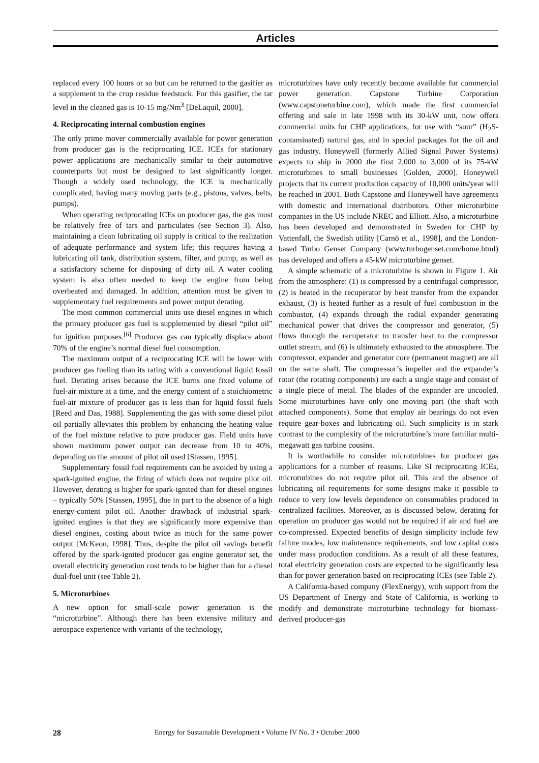Articles
replaced every 100 hours or so but can be returned to the gasifier as a supplement to the crop residue feedstock. For this gasifier, the tar level in the cleaned gas is 10-15 mg/Nm<sup>3</sup> [DeLaquil, 2000].
4. Reciprocating internal combustion engines
The only prime mover commercially available for power generation from producer gas is the reciprocating ICE. ICEs for stationary power applications are mechanically similar to their automotive counterparts but must be designed to last significantly longer. Though a widely used technology, the ICE is mechanically complicated, having many moving parts (e.g., pistons, valves, belts, pumps).
When operating reciprocating ICEs on producer gas, the gas must be relatively free of tars and particulates (see Section 3). Also, maintaining a clean lubricating oil supply is critical to the realization of adequate performance and system life; this requires having a lubricating oil tank, distribution system, filter, and pump, as well as a satisfactory scheme for disposing of dirty oil. A water cooling system is also often needed to keep the engine from being overheated and damaged. In addition, attention must be given to supplementary fuel requirements and power output derating.
The most common commercial units use diesel engines in which the primary producer gas fuel is supplemented by diesel “pilot oil” for ignition purposes.<sup>[6]</sup> Producer gas can typically displace about 70% of the engine’s normal diesel fuel consumption.
The maximum output of a reciprocating ICE will be lower with producer gas fueling than its rating with a conventional liquid fossil fuel. Derating arises because the ICE burns one fixed volume of fuel-air mixture at a time, and the energy content of a stoichiometric fuel-air mixture of producer gas is less than for liquid fossil fuels [Reed and Das, 1988]. Supplementing the gas with some diesel pilot oil partially alleviates this problem by enhancing the heating value of the fuel mixture relative to pure producer gas. Field units have shown maximum power output can decrease from 10 to 40%, depending on the amount of pilot oil used [Stassen, 1995].
Supplementary fossil fuel requirements can be avoided by using a spark-ignited engine, the firing of which does not require pilot oil. However, derating is higher for spark-ignited than for diesel engines – typically 50% [Stassen, 1995], due in part to the absence of a high energy-content pilot oil. Another drawback of industrial spark-ignited engines is that they are significantly more expensive than diesel engines, costing about twice as much for the same power output [McKeon, 1998]. Thus, despite the pilot oil savings benefit offered by the spark-ignited producer gas engine generator set, the overall electricity generation cost tends to be higher than for a diesel dual-fuel unit (see Table 2).
5. Microturbines
A new option for small-scale power generation is the “microturbine”. Although there has been extensive military and aerospace experience with variants of the technology,
microturbines have only recently become available for commercial power generation. Capstone Turbine Corporation (www.capstoneturbine.com), which made the first commercial offering and sale in late 1998 with its 30-kW unit, now offers commercial units for CHP applications, for use with “sour” (H<sub>2</sub>S-contaminated) natural gas, and in special packages for the oil and gas industry. Honeywell (formerly Allied Signal Power Systems) expects to ship in 2000 the first 2,000 to 3,000 of its 75-kW microturbines to small businesses [Golden, 2000]. Honeywell projects that its current production capacity of 10,000 units/year will be reached in 2001. Both Capstone and Honeywell have agreements with domestic and international distributors. Other microturbine companies in the US include NREC and Elliott. Also, a microturbine has been developed and demonstrated in Sweden for CHP by Vattenfall, the Swedish utility [Carnö et al., 1998], and the London-based Turbo Genset Company (www.turbogenset.com/home.html) has developed and offers a 45-kW microturbine genset.
A simple schematic of a microturbine is shown in Figure 1. Air from the atmosphere: (1) is compressed by a centrifugal compressor, (2) is heated in the recuperator by heat transfer from the expander exhaust, (3) is heated further as a result of fuel combustion in the combustor, (4) expands through the radial expander generating mechanical power that drives the compressor and generator, (5) flows through the recuperator to transfer heat to the compressor outlet stream, and (6) is ultimately exhausted to the atmosphere. The compressor, expander and generator core (permanent magnet) are all on the same shaft. The compressor’s impeller and the expander’s rotor (the rotating components) are each a single stage and consist of a single piece of metal. The blades of the expander are uncooled. Some microturbines have only one moving part (the shaft with attached components). Some that employ air bearings do not even require gear-boxes and lubricating oil. Such simplicity is in stark contrast to the complexity of the microturbine’s more familiar multi-megawatt gas turbine cousins.
It is worthwhile to consider microturbines for producer gas applications for a number of reasons. Like SI reciprocating ICEs, microturbines do not require pilot oil. This and the absence of lubricating oil requirements for some designs make it possible to reduce to very low levels dependence on consumables produced in centralized facilities. Moreover, as is discussed below, derating for operation on producer gas would not be required if air and fuel are co-compressed. Expected benefits of design simplicity include few failure modes, low maintenance requirements, and low capital costs under mass production conditions. As a result of all these features, total electricity generation costs are expected to be significantly less than for power generation based on reciprocating ICEs (see Table 2).
A California-based company (FlexEnergy), with support from the US Department of Energy and State of California, is working to modify and demonstrate microturbine technology for biomass-derived producer-gas
28 Energy for Sustainable Development • Volume IV No. 3 • October 2000